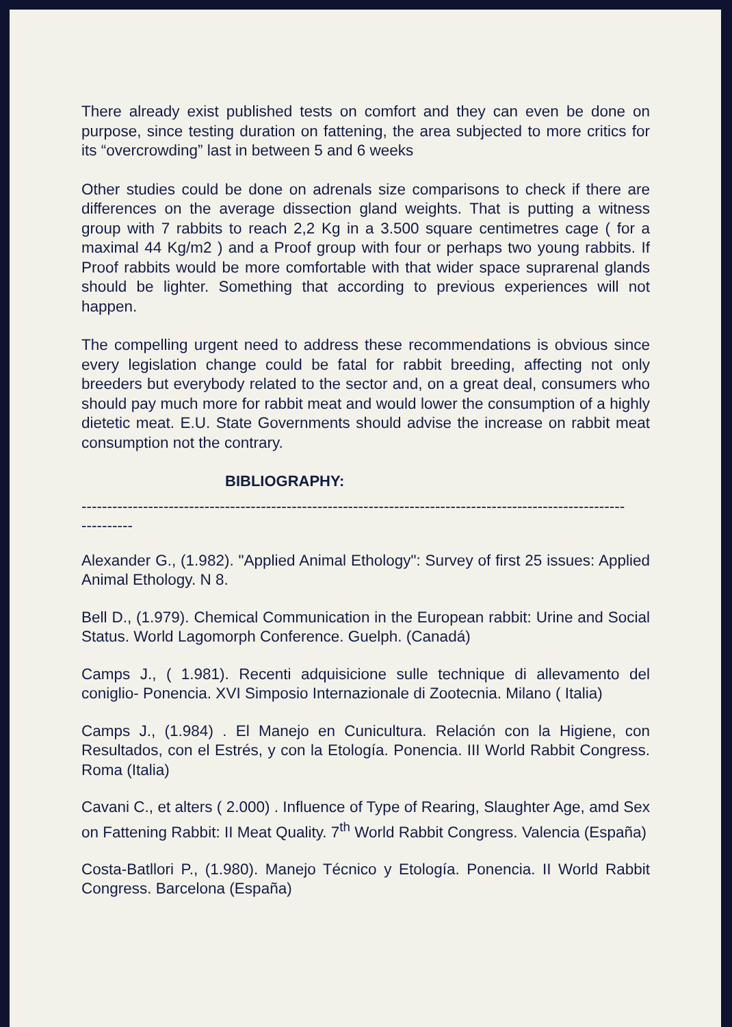There already exist published tests on comfort and they can even be done on purpose, since testing duration on fattening, the area subjected to more critics for its “overcrowding” last in between 5 and 6 weeks
Other studies could be done on adrenals size comparisons to check if there are differences on the average dissection gland weights. That is putting a witness group with 7 rabbits to reach 2,2 Kg in a 3.500 square centimetres cage ( for a maximal 44 Kg/m2 ) and a Proof group with four or perhaps two young rabbits. If Proof rabbits would be more comfortable with that wider space suprarenal glands should be lighter. Something that according to previous experiences will not happen.
The compelling urgent need to address these recommendations is obvious since every legislation change could be fatal for rabbit breeding, affecting not only breeders but everybody related to the sector and, on a great deal, consumers who should pay much more for rabbit meat and would lower the consumption of a highly dietetic meat. E.U. State Governments should advise the increase on rabbit meat consumption not the contrary.
BIBLIOGRAPHY:
----------------------------------------------------------------------------------------------------------
----------
Alexander G., (1.982). "Applied Animal Ethology": Survey of first 25 issues: Applied Animal Ethology. N 8.
Bell D., (1.979). Chemical Communication in the European rabbit: Urine and Social Status. World Lagomorph Conference. Guelph. (Canadá)
Camps J., ( 1.981). Recenti adquisicione sulle technique di allevamento del coniglio- Ponencia. XVI Simposio Internazionale di Zootecnia. Milano ( Italia)
Camps J., (1.984) . El Manejo en Cunicultura. Relación con la Higiene, con Resultados, con el Estrés, y con la Etología. Ponencia. III World Rabbit Congress. Roma (Italia)
Cavani C., et alters ( 2.000) . Influence of Type of Rearing, Slaughter Age, amd Sex on Fattening Rabbit: II Meat Quality. 7<sup>th</sup> World Rabbit Congress. Valencia (España)
Costa-Batllori P., (1.980). Manejo Técnico y Etología. Ponencia. II World Rabbit Congress. Barcelona (España)